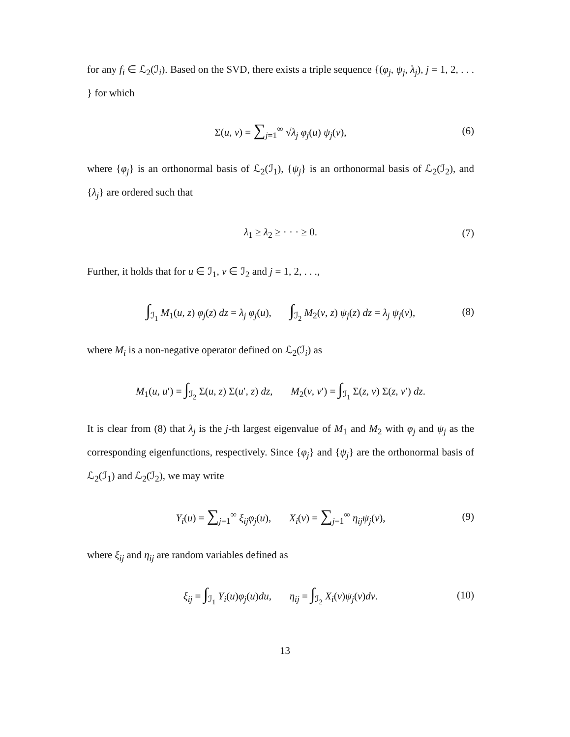for any f<sub>i</sub> ∈ ℒ<sub>2</sub>(ℐ<sub>i</sub>). Based on the SVD, there exists a triple sequence {(φ<sub>j</sub>, ψ<sub>j</sub>, λ<sub>j</sub>), j = 1, 2, . . . } for which
Σ(u, v) = ∑<sub>j=1</sub><sup>∞</sup> √λ<sub>j</sub> φ<sub>j</sub>(u) ψ<sub>j</sub>(v), (6)
where {φ<sub>j</sub>} is an orthonormal basis of ℒ<sub>2</sub>(ℐ<sub>1</sub>), {ψ<sub>j</sub>} is an orthonormal basis of ℒ<sub>2</sub>(ℐ<sub>2</sub>), and {λ<sub>j</sub>} are ordered such that
λ<sub>1</sub> ≥ λ<sub>2</sub> ≥ · · · ≥ 0. (7)
Further, it holds that for u ∈ ℐ<sub>1</sub>, v ∈ ℐ<sub>2</sub> and j = 1, 2, . . .,
∫<sub>ℐ<sub>1</sub></sub> M<sub>1</sub>(u, z) φ<sub>j</sub>(z) dz = λ<sub>j</sub> φ<sub>j</sub>(u), ∫<sub>ℐ<sub>2</sub></sub> M<sub>2</sub>(v, z) ψ<sub>j</sub>(z) dz = λ<sub>j</sub> ψ<sub>j</sub>(v), (8)
where M<sub>i</sub> is a non-negative operator defined on ℒ<sub>2</sub>(ℐ<sub>i</sub>) as
M<sub>1</sub>(u, u′) = ∫<sub>ℐ<sub>2</sub></sub> Σ(u, z) Σ(u′, z) dz, M<sub>2</sub>(v, v′) = ∫<sub>ℐ<sub>1</sub></sub> Σ(z, v) Σ(z, v′) dz.
It is clear from (8) that λ<sub>j</sub> is the j-th largest eigenvalue of M<sub>1</sub> and M<sub>2</sub> with φ<sub>j</sub> and ψ<sub>j</sub> as the corresponding eigenfunctions, respectively. Since {φ<sub>j</sub>} and {ψ<sub>j</sub>} are the orthonormal basis of ℒ<sub>2</sub>(ℐ<sub>1</sub>) and ℒ<sub>2</sub>(ℐ<sub>2</sub>), we may write
Y<sub>i</sub>(u) = ∑<sub>j=1</sub><sup>∞</sup> ξ<sub>ij</sub>φ<sub>j</sub>(u), X<sub>i</sub>(v) = ∑<sub>j=1</sub><sup>∞</sup> η<sub>ij</sub>ψ<sub>j</sub>(v), (9)
where ξ<sub>ij</sub> and η<sub>ij</sub> are random variables defined as
ξ<sub>ij</sub> = ∫<sub>ℐ<sub>1</sub></sub> Y<sub>i</sub>(u)φ<sub>j</sub>(u)du, η<sub>ij</sub> = ∫<sub>ℐ<sub>2</sub></sub> X<sub>i</sub>(v)ψ<sub>j</sub>(v)dv. (10)
13